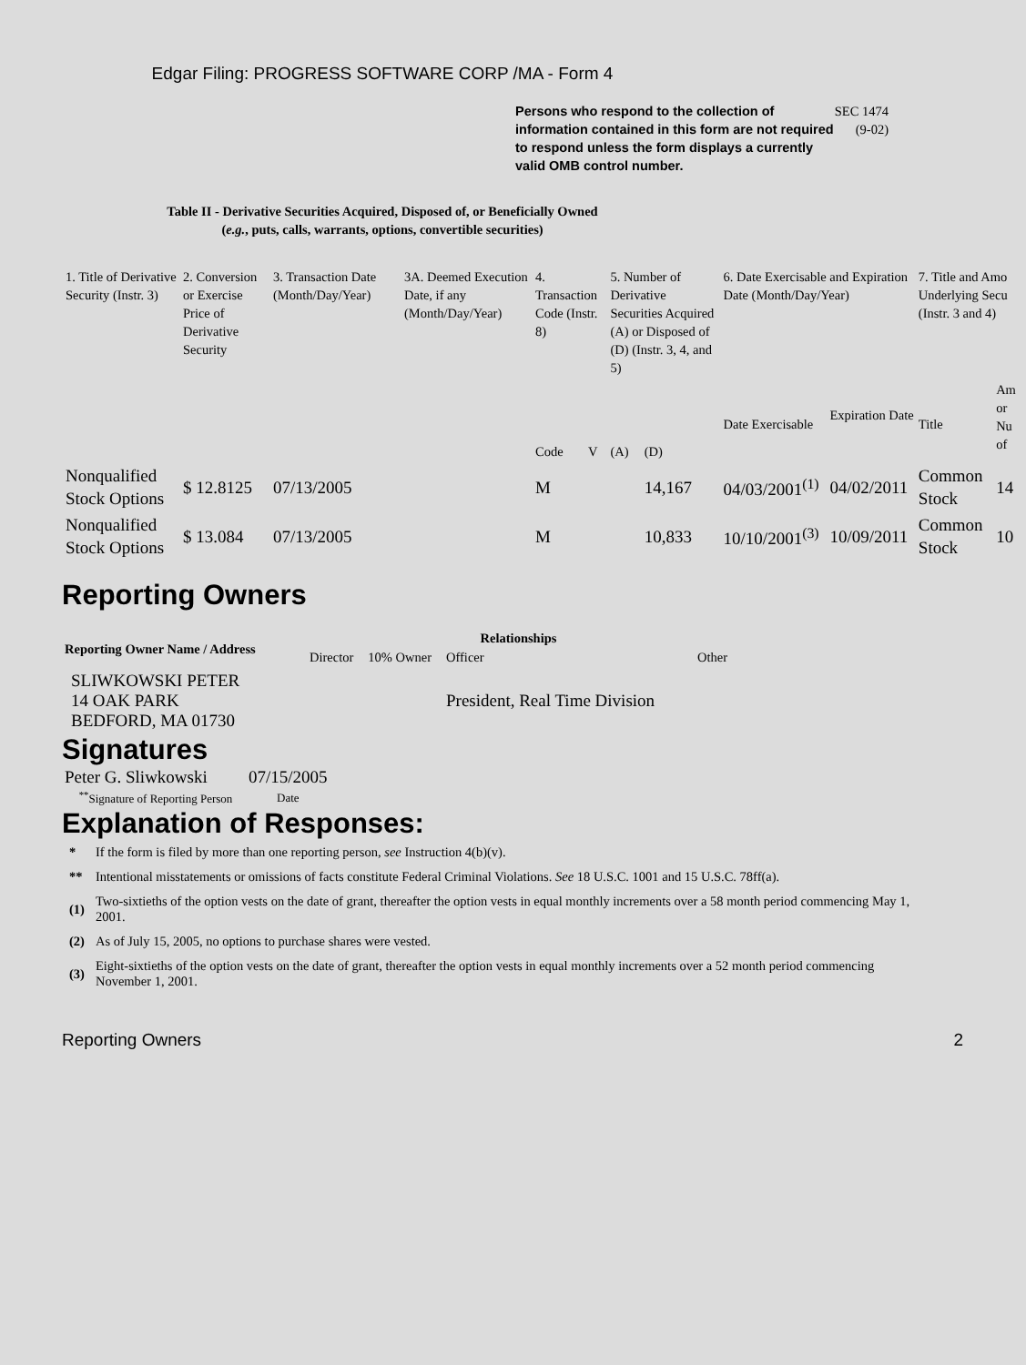Edgar Filing: PROGRESS SOFTWARE CORP /MA - Form 4
Persons who respond to the collection of information contained in this form are not required to respond unless the form displays a currently valid OMB control number.
SEC 1474 (9-02)
Table II - Derivative Securities Acquired, Disposed of, or Beneficially Owned
(e.g., puts, calls, warrants, options, convertible securities)
| 1. Title of Derivative Security (Instr. 3) | 2. Conversion or Exercise Price of Derivative Security | 3. Transaction Date (Month/Day/Year) | 3A. Deemed Execution Date, if any (Month/Day/Year) | 4. Transaction Code (Instr. 8) | | 5. Number of Derivative Securities Acquired (A) or Disposed of (D) (Instr. 3, 4, and 5) | | 6. Date Exercisable and Expiration Date (Month/Day/Year) | | 7. Title and Amo Underlying Secu (Instr. 3 and 4) | |
| | | | | Code | V | (A) | (D) | Date Exercisable | Expiration Date | Title | Am or Nu of |
| Nonqualified Stock Options | $ 12.8125 | 07/13/2005 | | M | | | 14,167 | 04/03/2001<sup>(1)</sup> | 04/02/2011 | Common Stock | 14 |
| Nonqualified Stock Options | $ 13.084 | 07/13/2005 | | M | | | 10,833 | 10/10/2001<sup>(3)</sup> | 10/09/2011 | Common Stock | 10 |
Reporting Owners
| Reporting Owner Name / Address | Relationships | | | |
| --- | --- | --- | --- | --- |
| | Director | 10% Owner | Officer | Other |
| SLIWKOWSKI PETER 14 OAK PARK BEDFORD, MA 01730 | | | President, Real Time Division | |
Signatures
| Peter G. Sliwkowski | 07/15/2005 |
| <sup>**</sup> Signature of Reporting Person | Date |
Explanation of Responses:
| * | If the form is filed by more than one reporting person, see Instruction 4(b)(v). |
| ** | Intentional misstatements or omissions of facts constitute Federal Criminal Violations. See 18 U.S.C. 1001 and 15 U.S.C. 78ff(a). |
| (1) | Two-sixtieths of the option vests on the date of grant, thereafter the option vests in equal monthly increments over a 58 month period commencing May 1, 2001. |
| (2) | As of July 15, 2005, no options to purchase shares were vested. |
| (3) | Eight-sixtieths of the option vests on the date of grant, thereafter the option vests in equal monthly increments over a 52 month period commencing November 1, 2001. |
Reporting Owners 2